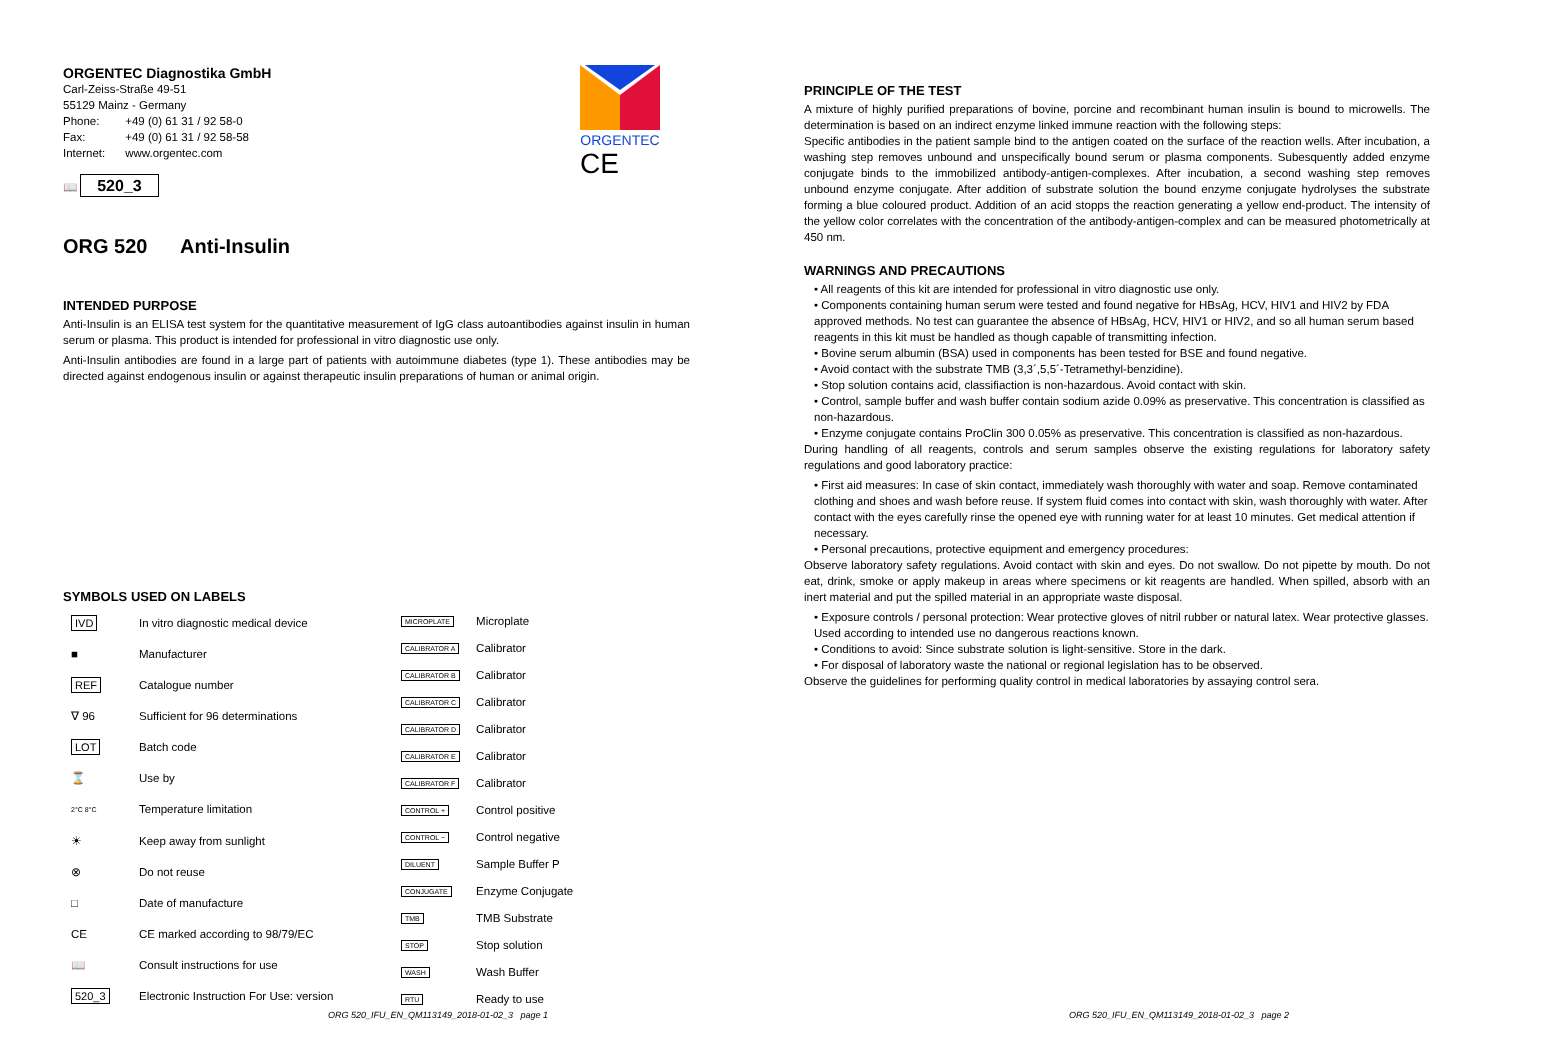ORGENTEC Diagnostika GmbH
Carl-Zeiss-Straße 49-51
55129 Mainz - Germany
| Phone: | +49 (0) 61 31 / 92 58-0 |
| Fax: | +49 (0) 61 31 / 92 58-58 |
| Internet: | www.orgentec.com |
📖 520_3
ORGENTEC
CE
ORG 520 Anti-Insulin
INTENDED PURPOSE
Anti-Insulin is an ELISA test system for the quantitative measurement of IgG class autoantibodies against insulin in human serum or plasma. This product is intended for professional in vitro diagnostic use only.
Anti-Insulin antibodies are found in a large part of patients with autoimmune diabetes (type 1). These antibodies may be directed against endogenous insulin or against therapeutic insulin preparations of human or animal origin.
SYMBOLS USED ON LABELS
| IVD | In vitro diagnostic medical device |
| ■ | Manufacturer |
| REF | Catalogue number |
| ∇ 96 | Sufficient for 96 determinations |
| LOT | Batch code |
| ⌛ | Use by |
| 2°C 8°C | Temperature limitation |
| ☀ | Keep away from sunlight |
| ⊗ | Do not reuse |
| □ | Date of manufacture |
| CE | CE marked according to 98/79/EC |
| 📖 | Consult instructions for use |
| 520_3 | Electronic Instruction For Use: version |
| MICROPLATE | Microplate |
| CALIBRATOR A | Calibrator |
| CALIBRATOR B | Calibrator |
| CALIBRATOR C | Calibrator |
| CALIBRATOR D | Calibrator |
| CALIBRATOR E | Calibrator |
| CALIBRATOR F | Calibrator |
| CONTROL + | Control positive |
| CONTROL − | Control negative |
| DILUENT | Sample Buffer P |
| CONJUGATE | Enzyme Conjugate |
| TMB | TMB Substrate |
| STOP | Stop solution |
| WASH | Wash Buffer |
| RTU | Ready to use |
ORG 520_IFU_EN_QM113149_2018-01-02_3 page 1
PRINCIPLE OF THE TEST
A mixture of highly purified preparations of bovine, porcine and recombinant human insulin is bound to microwells. The determination is based on an indirect enzyme linked immune reaction with the following steps:
Specific antibodies in the patient sample bind to the antigen coated on the surface of the reaction wells. After incubation, a washing step removes unbound and unspecifically bound serum or plasma components. Subesquently added enzyme conjugate binds to the immobilized antibody-antigen-complexes. After incubation, a second washing step removes unbound enzyme conjugate. After addition of substrate solution the bound enzyme conjugate hydrolyses the substrate forming a blue coloured product. Addition of an acid stopps the reaction generating a yellow end-product. The intensity of the yellow color correlates with the concentration of the antibody-antigen-complex and can be measured photometrically at 450 nm.
WARNINGS AND PRECAUTIONS
• All reagents of this kit are intended for professional in vitro diagnostic use only.
• Components containing human serum were tested and found negative for HBsAg, HCV, HIV1 and HIV2 by FDA approved methods. No test can guarantee the absence of HBsAg, HCV, HIV1 or HIV2, and so all human serum based reagents in this kit must be handled as though capable of transmitting infection.
• Bovine serum albumin (BSA) used in components has been tested for BSE and found negative.
• Avoid contact with the substrate TMB (3,3´,5,5´-Tetramethyl-benzidine).
• Stop solution contains acid, classifiaction is non-hazardous. Avoid contact with skin.
• Control, sample buffer and wash buffer contain sodium azide 0.09% as preservative. This concentration is classified as non-hazardous.
• Enzyme conjugate contains ProClin 300 0.05% as preservative. This concentration is classified as non-hazardous.
During handling of all reagents, controls and serum samples observe the existing regulations for laboratory safety regulations and good laboratory practice:
• First aid measures: In case of skin contact, immediately wash thoroughly with water and soap. Remove contaminated clothing and shoes and wash before reuse. If system fluid comes into contact with skin, wash thoroughly with water. After contact with the eyes carefully rinse the opened eye with running water for at least 10 minutes. Get medical attention if necessary.
• Personal precautions, protective equipment and emergency procedures:
Observe laboratory safety regulations. Avoid contact with skin and eyes. Do not swallow. Do not pipette by mouth. Do not eat, drink, smoke or apply makeup in areas where specimens or kit reagents are handled. When spilled, absorb with an inert material and put the spilled material in an appropriate waste disposal.
• Exposure controls / personal protection: Wear protective gloves of nitril rubber or natural latex. Wear protective glasses. Used according to intended use no dangerous reactions known.
• Conditions to avoid: Since substrate solution is light-sensitive. Store in the dark.
• For disposal of laboratory waste the national or regional legislation has to be observed.
Observe the guidelines for performing quality control in medical laboratories by assaying control sera.
ORG 520_IFU_EN_QM113149_2018-01-02_3 page 2